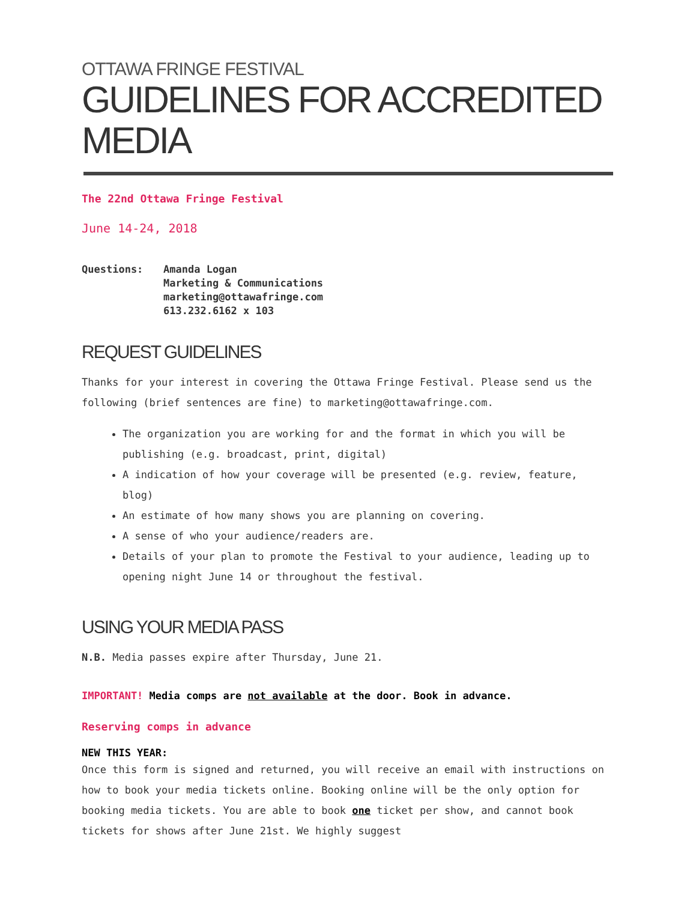OTTAWA FRINGE FESTIVAL
GUIDELINES FOR ACCREDITED MEDIA
The 22nd Ottawa Fringe Festival
June 14-24, 2018
Questions: Amanda Logan
Marketing & Communications
marketing@ottawafringe.com
613.232.6162 x 103
REQUEST GUIDELINES
Thanks for your interest in covering the Ottawa Fringe Festival. Please send us the following (brief sentences are fine) to marketing@ottawafringe.com.
The organization you are working for and the format in which you will be publishing (e.g. broadcast, print, digital)
A indication of how your coverage will be presented (e.g. review, feature, blog)
An estimate of how many shows you are planning on covering.
A sense of who your audience/readers are.
Details of your plan to promote the Festival to your audience, leading up to opening night June 14 or throughout the festival.
USING YOUR MEDIA PASS
N.B. Media passes expire after Thursday, June 21.
IMPORTANT! Media comps are not available at the door. Book in advance.
Reserving comps in advance
NEW THIS YEAR:
Once this form is signed and returned, you will receive an email with instructions on how to book your media tickets online. Booking online will be the only option for booking media tickets. You are able to book one ticket per show, and cannot book tickets for shows after June 21st. We highly suggest